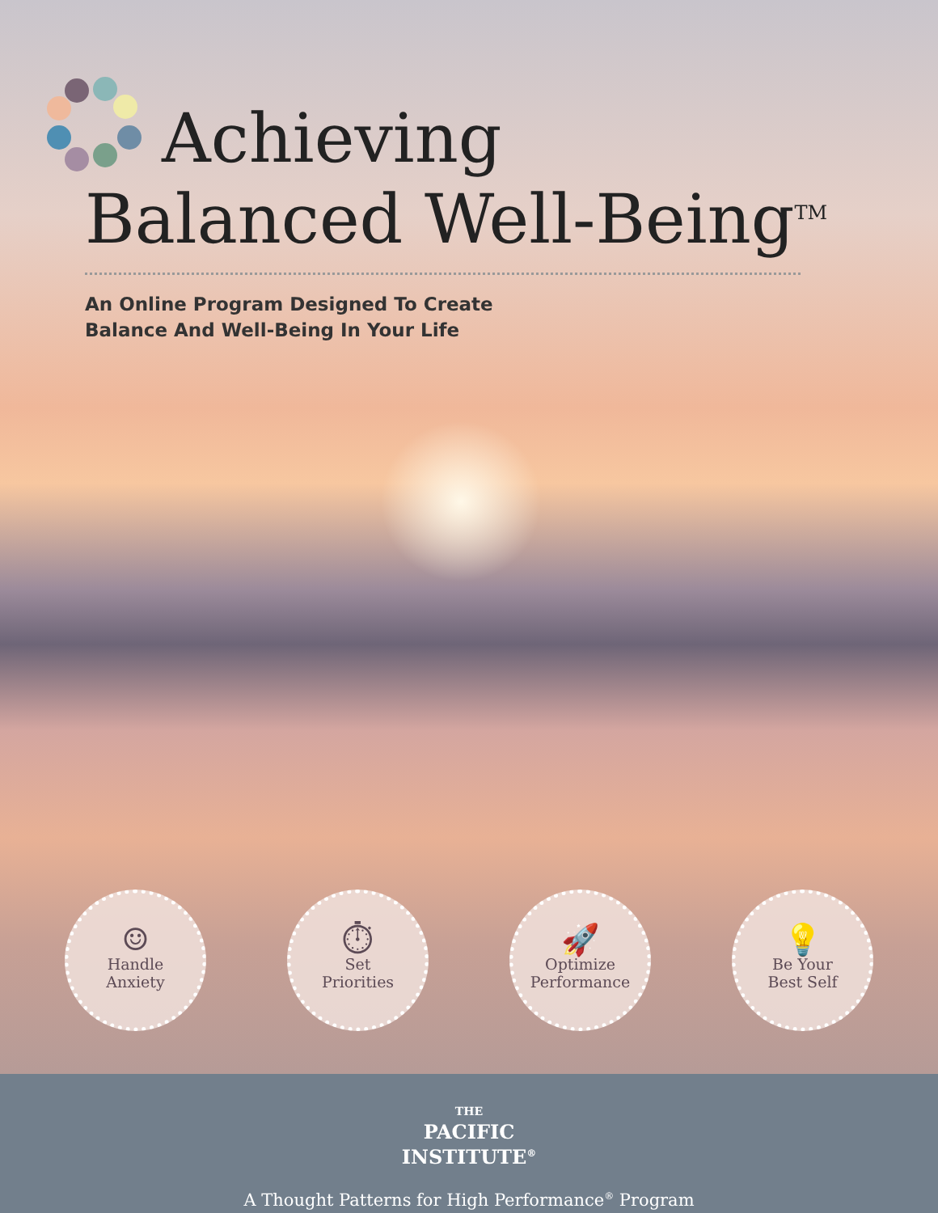Achieving
Balanced Well-Being<sup>TM</sup>
An Online Program Designed To Create
Balance And Well-Being In Your Life
☺
Handle
Anxiety
⏱
Set
Priorities
🚀
Optimize
Performance
💡
Be Your
Best Self
THE
PACIFIC
INSTITUTE<sup>®</sup>
A Thought Patterns for High Performance<sup>®</sup> Program